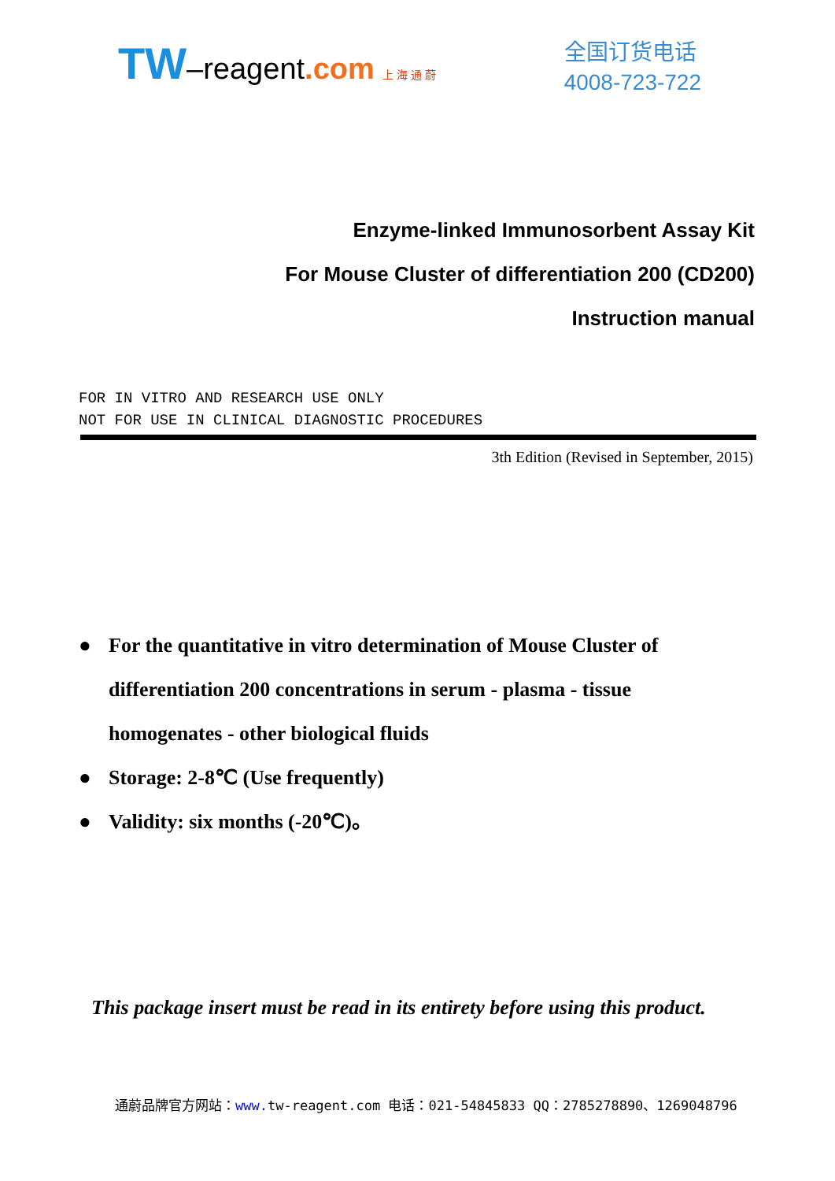TW–reagent.com 上 海 通 蔚
全国订货电话
4008-723-722
Enzyme-linked Immunosorbent Assay Kit
For Mouse Cluster of differentiation 200 (CD200)
Instruction manual
FOR IN VITRO AND RESEARCH USE ONLY
NOT FOR USE IN CLINICAL DIAGNOSTIC PROCEDURES
3th Edition (Revised in September, 2015)
● For the quantitative in vitro determination of Mouse Cluster of differentiation 200 concentrations in serum - plasma - tissue homogenates - other biological fluids
● Storage: 2-8℃ (Use frequently)
● Validity: six months (-20℃)。
This package insert must be read in its entirety before using this product.
通蔚品牌官方网站：www. tw-reagent.com 电话：021-54845833 QQ：2785278890、1269048796